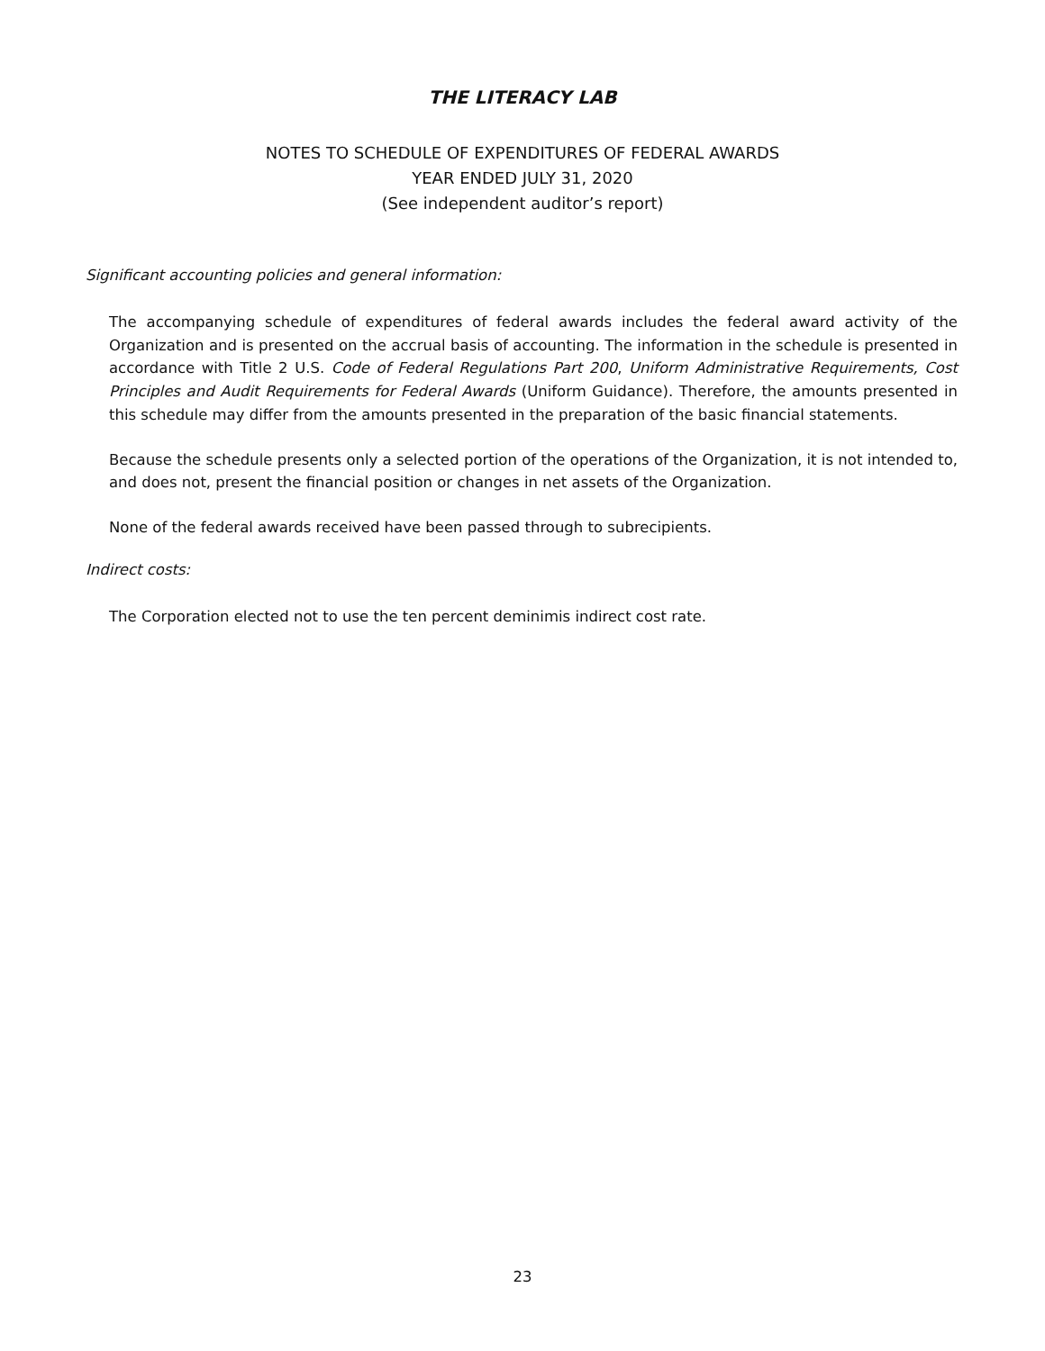THE LITERACY LAB
NOTES TO SCHEDULE OF EXPENDITURES OF FEDERAL AWARDS
YEAR ENDED JULY 31, 2020
(See independent auditor’s report)
Significant accounting policies and general information:
The accompanying schedule of expenditures of federal awards includes the federal award activity of the Organization and is presented on the accrual basis of accounting. The information in the schedule is presented in accordance with Title 2 U.S. Code of Federal Regulations Part 200, Uniform Administrative Requirements, Cost Principles and Audit Requirements for Federal Awards (Uniform Guidance). Therefore, the amounts presented in this schedule may differ from the amounts presented in the preparation of the basic financial statements.
Because the schedule presents only a selected portion of the operations of the Organization, it is not intended to, and does not, present the financial position or changes in net assets of the Organization.
None of the federal awards received have been passed through to subrecipients.
Indirect costs:
The Corporation elected not to use the ten percent deminimis indirect cost rate.
23